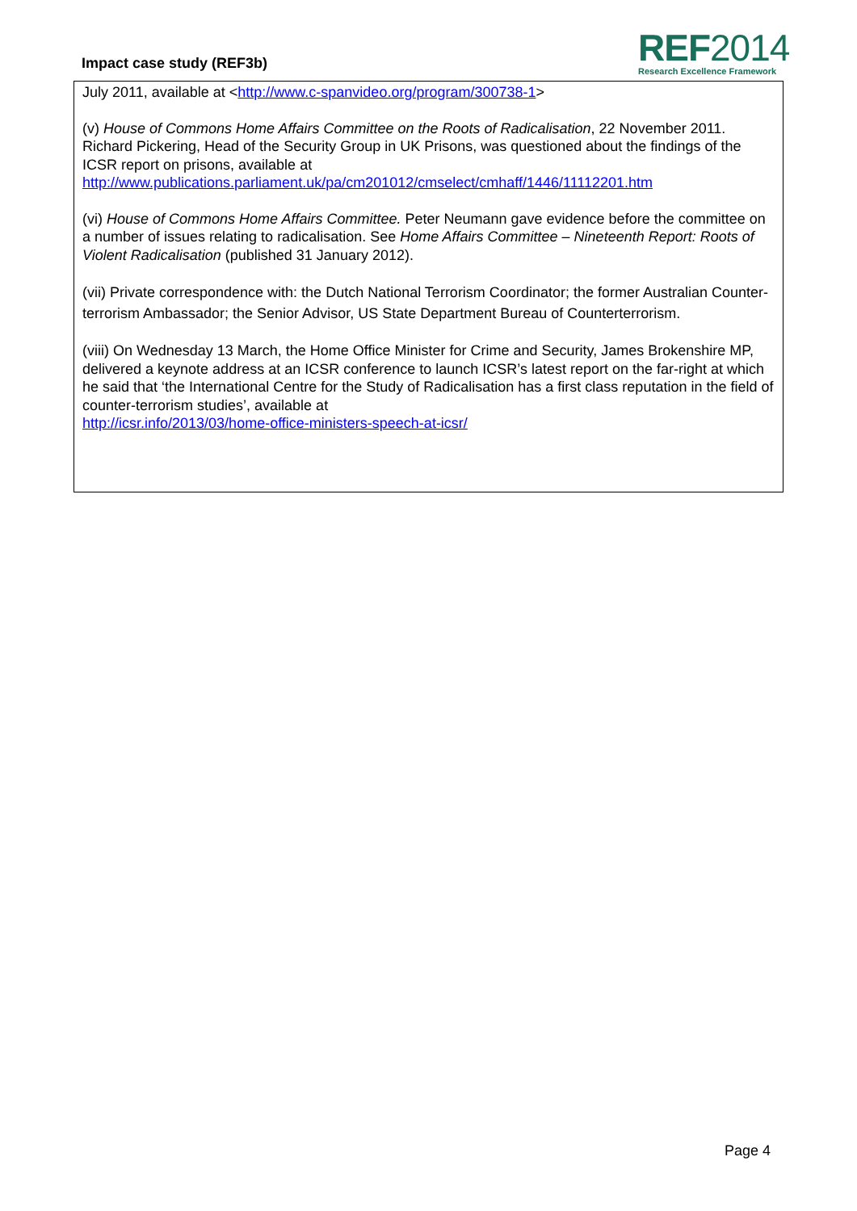Impact case study (REF3b)
REF2014
Research Excellence Framework
July 2011, available at <http://www.c-spanvideo.org/program/300738-1>
(v) House of Commons Home Affairs Committee on the Roots of Radicalisation, 22 November 2011. Richard Pickering, Head of the Security Group in UK Prisons, was questioned about the findings of the ICSR report on prisons, available at
http://www.publications.parliament.uk/pa/cm201012/cmselect/cmhaff/1446/11112201.htm
(vi) House of Commons Home Affairs Committee. Peter Neumann gave evidence before the committee on a number of issues relating to radicalisation. See Home Affairs Committee – Nineteenth Report: Roots of Violent Radicalisation (published 31 January 2012).
(vii) Private correspondence with: the Dutch National Terrorism Coordinator; the former Australian Counter-terrorism Ambassador; the Senior Advisor, US State Department Bureau of Counterterrorism.
(viii) On Wednesday 13 March, the Home Office Minister for Crime and Security, James Brokenshire MP, delivered a keynote address at an ICSR conference to launch ICSR’s latest report on the far-right at which he said that ‘the International Centre for the Study of Radicalisation has a first class reputation in the field of counter-terrorism studies’, available at
http://icsr.info/2013/03/home-office-ministers-speech-at-icsr/
Page 4